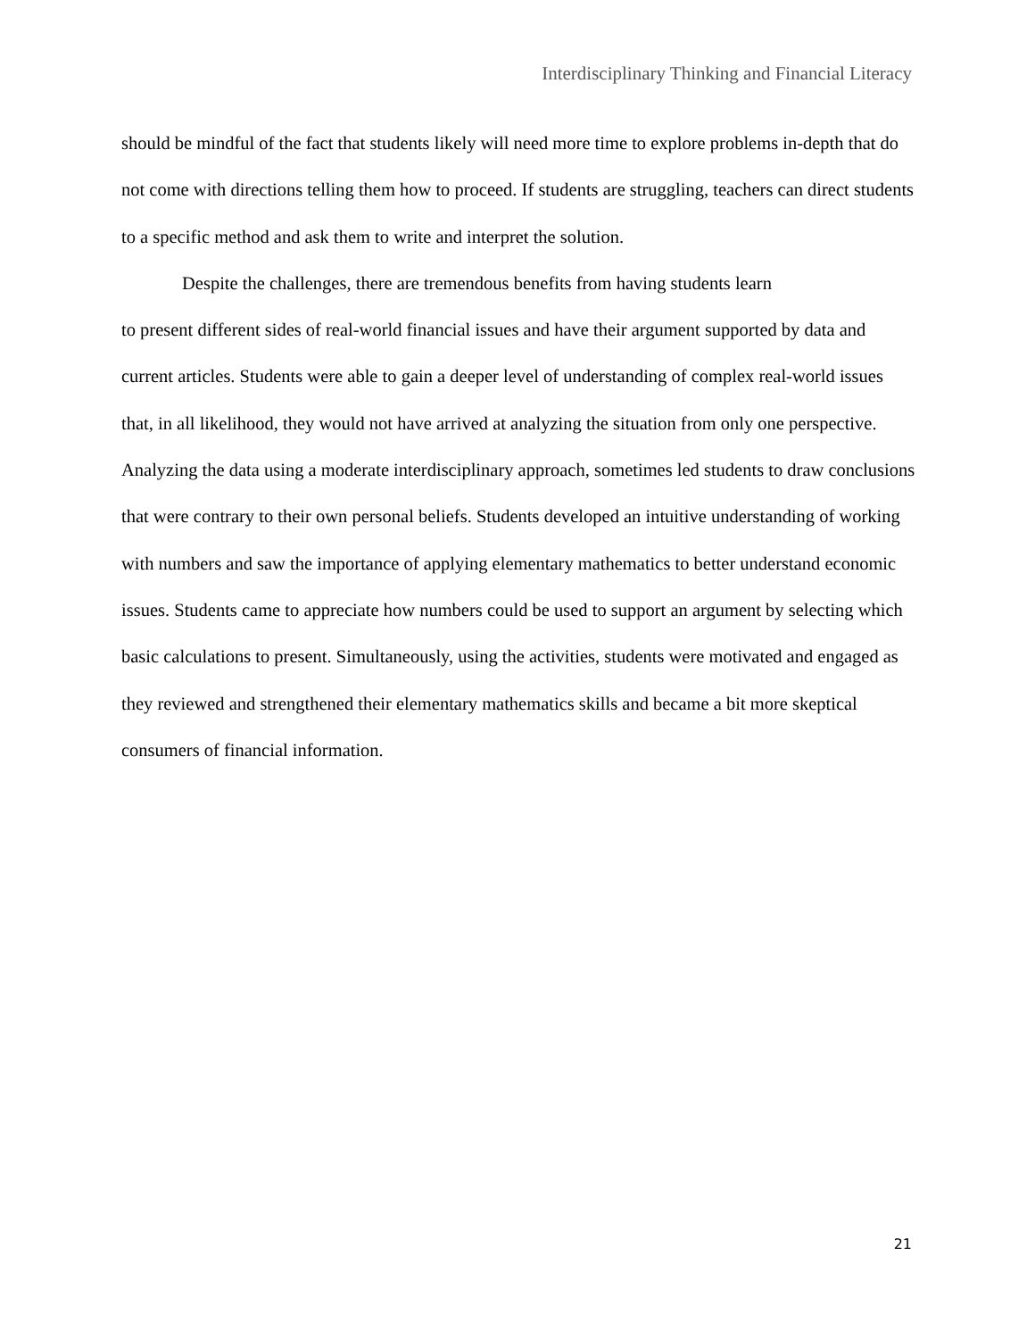Interdisciplinary Thinking and Financial Literacy
should be mindful of the fact that students likely will need more time to explore problems in-depth that do not come with directions telling them how to proceed. If students are struggling, teachers can direct students to a specific method and ask them to write and interpret the solution.
Despite the challenges, there are tremendous benefits from having students learn
to present different sides of real-world financial issues and have their argument supported by data and current articles. Students were able to gain a deeper level of understanding of complex real-world issues that, in all likelihood, they would not have arrived at analyzing the situation from only one perspective. Analyzing the data using a moderate interdisciplinary approach, sometimes led students to draw conclusions that were contrary to their own personal beliefs. Students developed an intuitive understanding of working with numbers and saw the importance of applying elementary mathematics to better understand economic issues. Students came to appreciate how numbers could be used to support an argument by selecting which basic calculations to present. Simultaneously, using the activities, students were motivated and engaged as they reviewed and strengthened their elementary mathematics skills and became a bit more skeptical consumers of financial information.
21